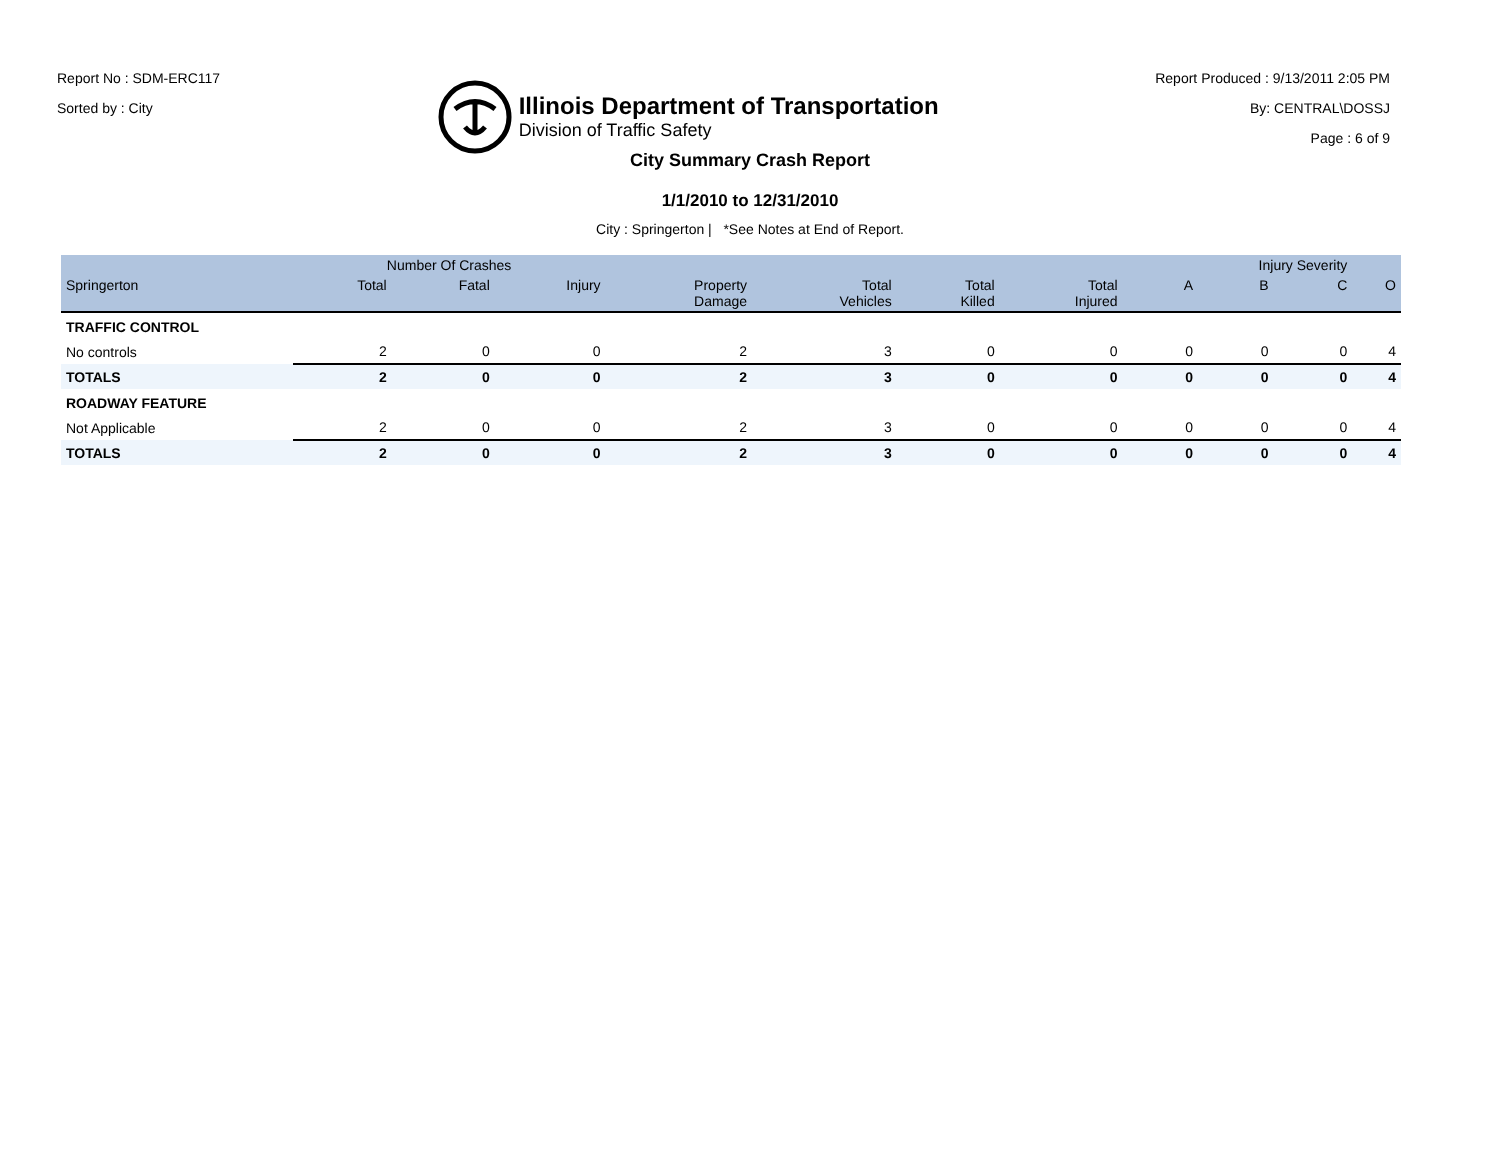Report No : SDM-ERC117
Sorted by : City
Illinois Department of Transportation
Division of Traffic Safety
Report Produced : 9/13/2011 2:05 PM
By: CENTRAL\DOSSJ
Page : 6 of 9
City Summary Crash Report
1/1/2010 to 12/31/2010
City : Springerton | *See Notes at End of Report.
| | Number Of Crashes | | | | | | | Injury Severity | | | |
| --- | --- | --- | --- | --- | --- | --- | --- | --- | --- | --- | --- |
| Springerton | Total | Fatal | Injury | Property Damage | Total Vehicles | Total Killed | Total Injured | A | B | C | O |
| TRAFFIC CONTROL | | | | | | | | | | | |
| No controls | 2 | 0 | 0 | 2 | 3 | 0 | 0 | 0 | 0 | 0 | 4 |
| TOTALS | 2 | 0 | 0 | 2 | 3 | 0 | 0 | 0 | 0 | 0 | 4 |
| ROADWAY FEATURE | | | | | | | | | | | |
| Not Applicable | 2 | 0 | 0 | 2 | 3 | 0 | 0 | 0 | 0 | 0 | 4 |
| TOTALS | 2 | 0 | 0 | 2 | 3 | 0 | 0 | 0 | 0 | 0 | 4 |